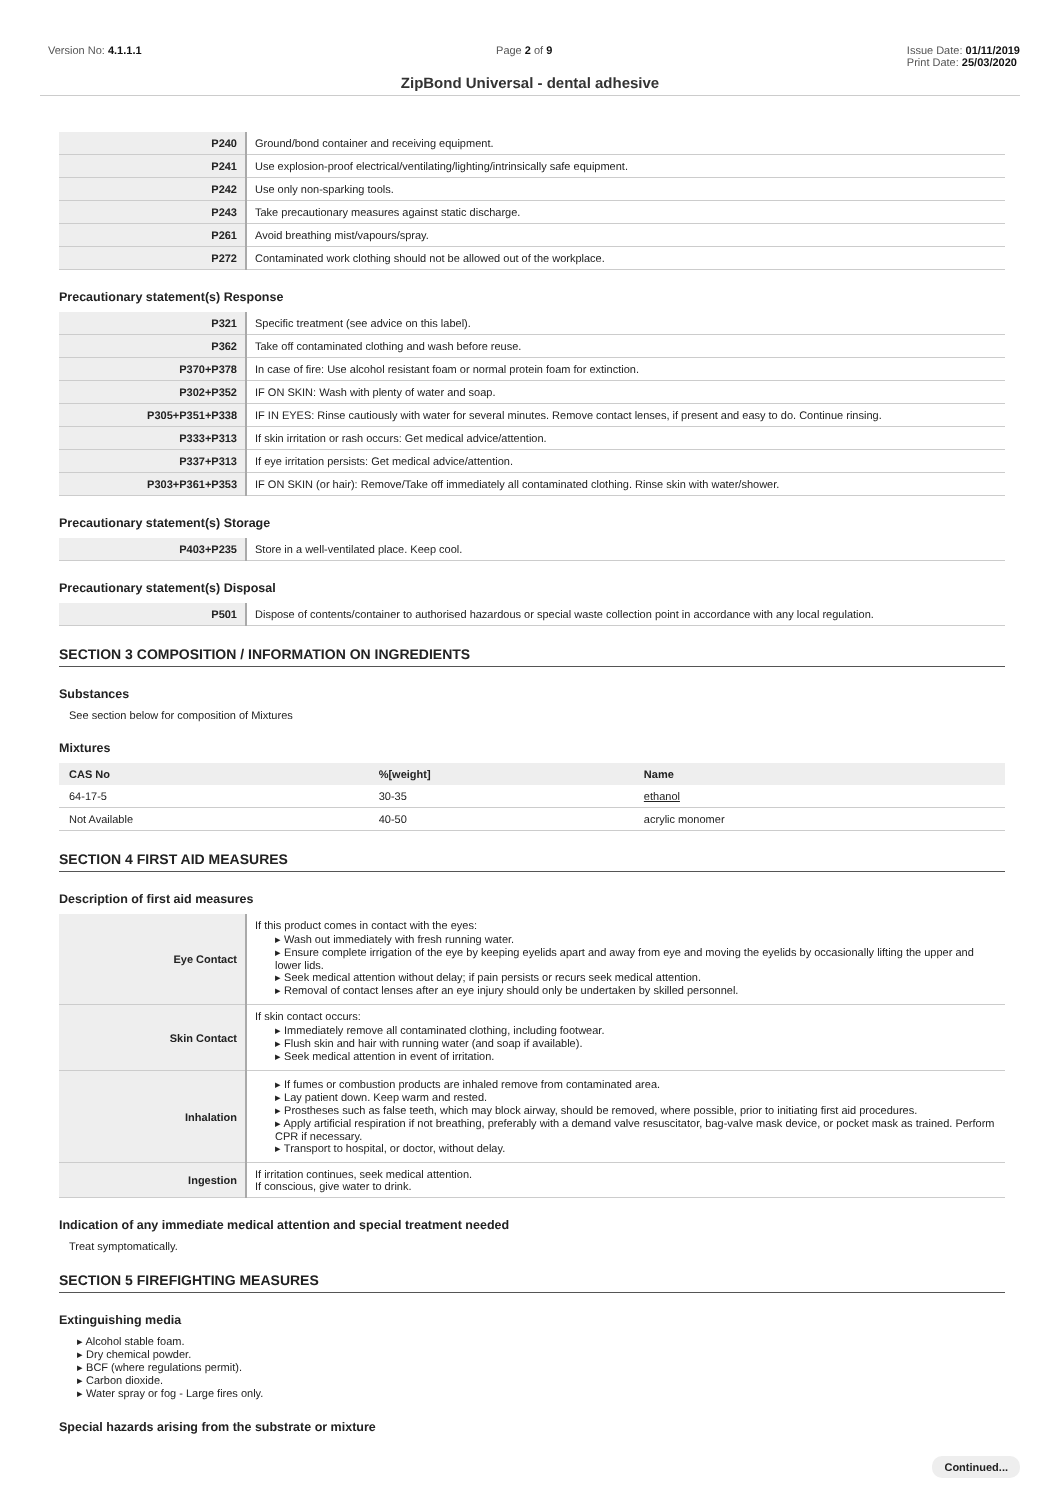Version No: 4.1.1.1 Page 2 of 9 Issue Date: 01/11/2019
Print Date: 25/03/2020
ZipBond Universal - dental adhesive
| P240 | Ground/bond container and receiving equipment. |
| P241 | Use explosion-proof electrical/ventilating/lighting/intrinsically safe equipment. |
| P242 | Use only non-sparking tools. |
| P243 | Take precautionary measures against static discharge. |
| P261 | Avoid breathing mist/vapours/spray. |
| P272 | Contaminated work clothing should not be allowed out of the workplace. |
Precautionary statement(s) Response
| P321 | Specific treatment (see advice on this label). |
| P362 | Take off contaminated clothing and wash before reuse. |
| P370+P378 | In case of fire: Use alcohol resistant foam or normal protein foam for extinction. |
| P302+P352 | IF ON SKIN: Wash with plenty of water and soap. |
| P305+P351+P338 | IF IN EYES: Rinse cautiously with water for several minutes. Remove contact lenses, if present and easy to do. Continue rinsing. |
| P333+P313 | If skin irritation or rash occurs: Get medical advice/attention. |
| P337+P313 | If eye irritation persists: Get medical advice/attention. |
| P303+P361+P353 | IF ON SKIN (or hair): Remove/Take off immediately all contaminated clothing. Rinse skin with water/shower. |
Precautionary statement(s) Storage
| P403+P235 | Store in a well-ventilated place. Keep cool. |
Precautionary statement(s) Disposal
| P501 | Dispose of contents/container to authorised hazardous or special waste collection point in accordance with any local regulation. |
SECTION 3 COMPOSITION / INFORMATION ON INGREDIENTS
Substances
See section below for composition of Mixtures
Mixtures
| CAS No | %[weight] | Name |
| --- | --- | --- |
| 64-17-5 | 30-35 | ethanol |
| Not Available | 40-50 | acrylic monomer |
SECTION 4 FIRST AID MEASURES
Description of first aid measures
| Eye Contact | If this product comes in contact with the eyes: ▸ Wash out immediately with fresh running water. ▸ Ensure complete irrigation of the eye by keeping eyelids apart and away from eye and moving the eyelids by occasionally lifting the upper and lower lids. ▸ Seek medical attention without delay; if pain persists or recurs seek medical attention. ▸ Removal of contact lenses after an eye injury should only be undertaken by skilled personnel. |
| Skin Contact | If skin contact occurs: ▸ Immediately remove all contaminated clothing, including footwear. ▸ Flush skin and hair with running water (and soap if available). ▸ Seek medical attention in event of irritation. |
| Inhalation | ▸ If fumes or combustion products are inhaled remove from contaminated area. ▸ Lay patient down. Keep warm and rested. ▸ Prostheses such as false teeth, which may block airway, should be removed, where possible, prior to initiating first aid procedures. ▸ Apply artificial respiration if not breathing, preferably with a demand valve resuscitator, bag-valve mask device, or pocket mask as trained. Perform CPR if necessary. ▸ Transport to hospital, or doctor, without delay. |
| Ingestion | If irritation continues, seek medical attention. If conscious, give water to drink. |
Indication of any immediate medical attention and special treatment needed
Treat symptomatically.
SECTION 5 FIREFIGHTING MEASURES
Extinguishing media
▸ Alcohol stable foam.
▸ Dry chemical powder.
▸ BCF (where regulations permit).
▸ Carbon dioxide.
▸ Water spray or fog - Large fires only.
Special hazards arising from the substrate or mixture
Continued...